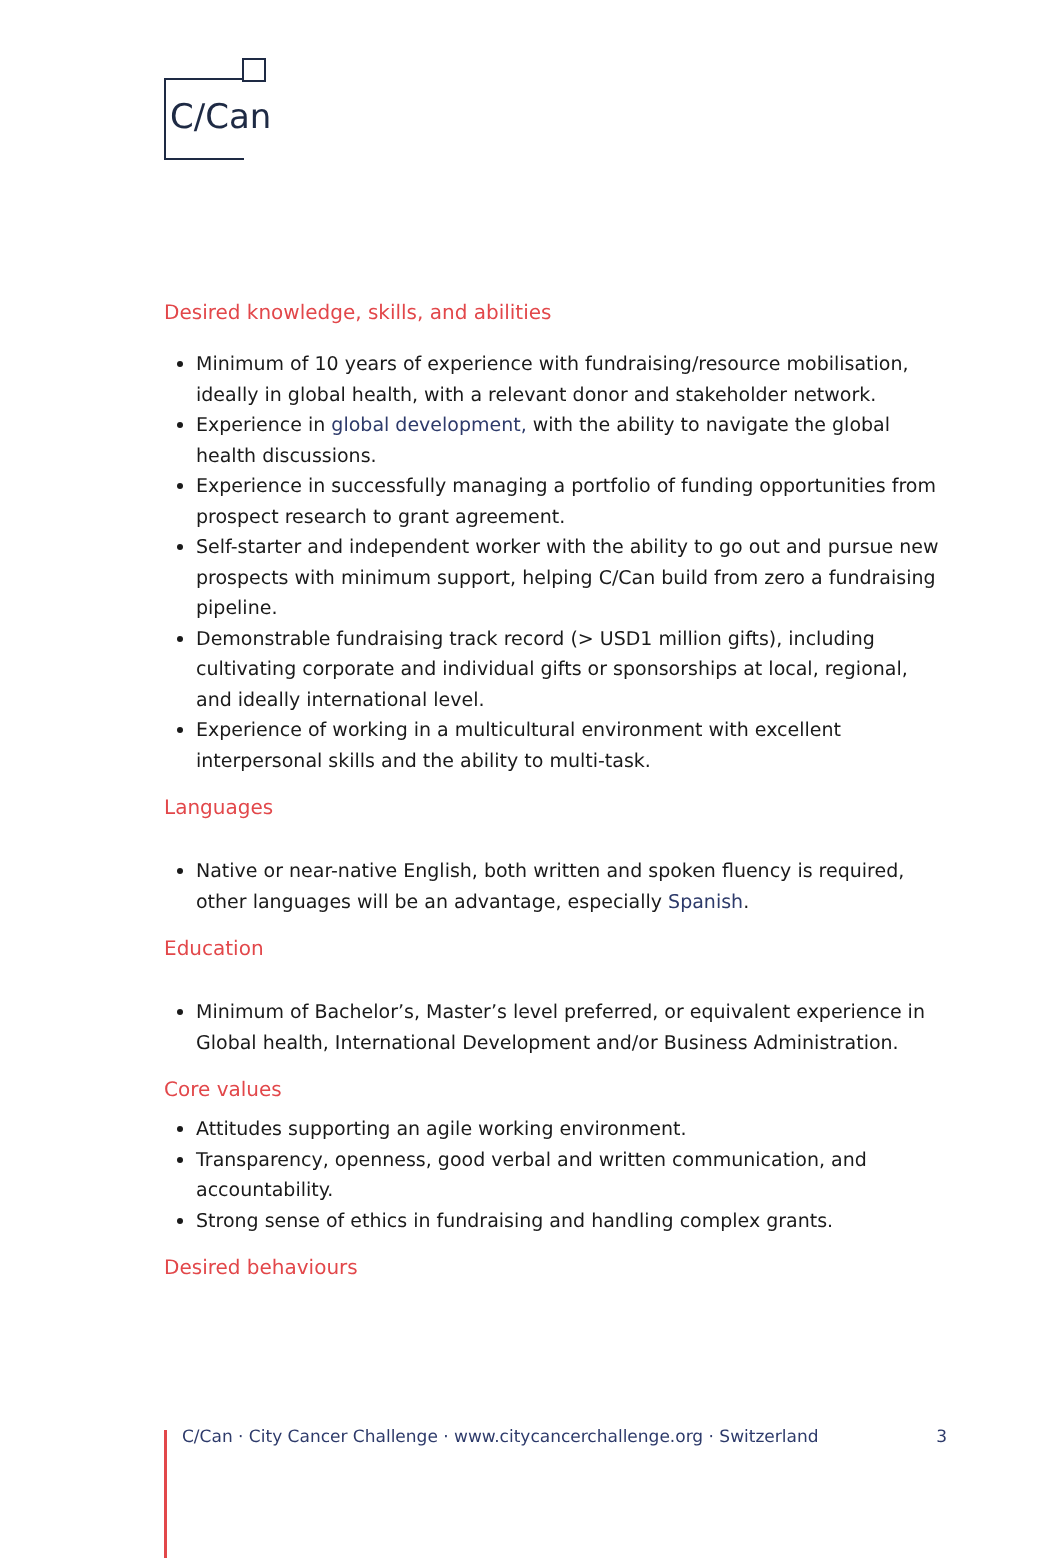C/Can
Desired knowledge, skills, and abilities
Minimum of 10 years of experience with fundraising/resource mobilisation, ideally in global health, with a relevant donor and stakeholder network.
Experience in global development, with the ability to navigate the global health discussions.
Experience in successfully managing a portfolio of funding opportunities from prospect research to grant agreement.
Self-starter and independent worker with the ability to go out and pursue new prospects with minimum support, helping C/Can build from zero a fundraising pipeline.
Demonstrable fundraising track record (> USD1 million gifts), including cultivating corporate and individual gifts or sponsorships at local, regional, and ideally international level.
Experience of working in a multicultural environment with excellent interpersonal skills and the ability to multi-task.
Languages
Native or near-native English, both written and spoken fluency is required, other languages will be an advantage, especially Spanish.
Education
Minimum of Bachelor’s, Master’s level preferred, or equivalent experience in Global health, International Development and/or Business Administration.
Core values
Attitudes supporting an agile working environment.
Transparency, openness, good verbal and written communication, and accountability.
Strong sense of ethics in fundraising and handling complex grants.
Desired behaviours
C/Can · City Cancer Challenge · www.citycancerchallenge.org · Switzerland 3